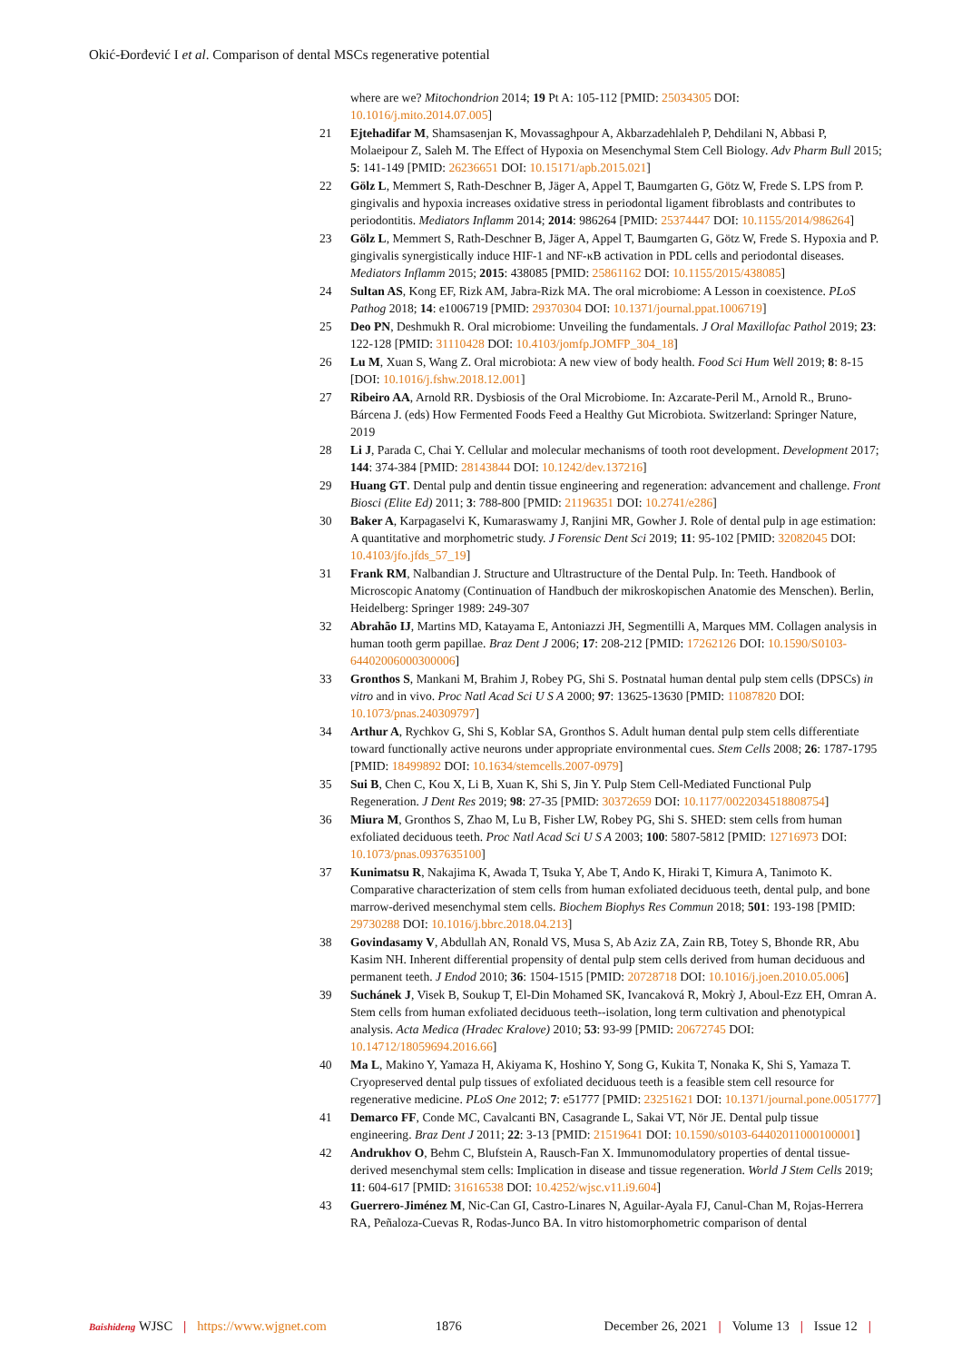Okić-Đorđević I et al. Comparison of dental MSCs regenerative potential
where are we? Mitochondrion 2014; 19 Pt A: 105-112 [PMID: 25034305 DOI: 10.1016/j.mito.2014.07.005]
21 Ejtehadifar M, Shamsasenjan K, Movassaghpour A, Akbarzadehlaleh P, Dehdilani N, Abbasi P, Molaeipour Z, Saleh M. The Effect of Hypoxia on Mesenchymal Stem Cell Biology. Adv Pharm Bull 2015; 5: 141-149 [PMID: 26236651 DOI: 10.15171/apb.2015.021]
22 Gölz L, Memmert S, Rath-Deschner B, Jäger A, Appel T, Baumgarten G, Götz W, Frede S. LPS from P. gingivalis and hypoxia increases oxidative stress in periodontal ligament fibroblasts and contributes to periodontitis. Mediators Inflamm 2014; 2014: 986264 [PMID: 25374447 DOI: 10.1155/2014/986264]
23 Gölz L, Memmert S, Rath-Deschner B, Jäger A, Appel T, Baumgarten G, Götz W, Frede S. Hypoxia and P. gingivalis synergistically induce HIF-1 and NF-κB activation in PDL cells and periodontal diseases. Mediators Inflamm 2015; 2015: 438085 [PMID: 25861162 DOI: 10.1155/2015/438085]
24 Sultan AS, Kong EF, Rizk AM, Jabra-Rizk MA. The oral microbiome: A Lesson in coexistence. PLoS Pathog 2018; 14: e1006719 [PMID: 29370304 DOI: 10.1371/journal.ppat.1006719]
25 Deo PN, Deshmukh R. Oral microbiome: Unveiling the fundamentals. J Oral Maxillofac Pathol 2019; 23: 122-128 [PMID: 31110428 DOI: 10.4103/jomfp.JOMFP_304_18]
26 Lu M, Xuan S, Wang Z. Oral microbiota: A new view of body health. Food Sci Hum Well 2019; 8: 8-15 [DOI: 10.1016/j.fshw.2018.12.001]
27 Ribeiro AA, Arnold RR. Dysbiosis of the Oral Microbiome. In: Azcarate-Peril M., Arnold R., Bruno-Bárcena J. (eds) How Fermented Foods Feed a Healthy Gut Microbiota. Switzerland: Springer Nature, 2019
28 Li J, Parada C, Chai Y. Cellular and molecular mechanisms of tooth root development. Development 2017; 144: 374-384 [PMID: 28143844 DOI: 10.1242/dev.137216]
29 Huang GT. Dental pulp and dentin tissue engineering and regeneration: advancement and challenge. Front Biosci (Elite Ed) 2011; 3: 788-800 [PMID: 21196351 DOI: 10.2741/e286]
30 Baker A, Karpagaselvi K, Kumaraswamy J, Ranjini MR, Gowher J. Role of dental pulp in age estimation: A quantitative and morphometric study. J Forensic Dent Sci 2019; 11: 95-102 [PMID: 32082045 DOI: 10.4103/jfo.jfds_57_19]
31 Frank RM, Nalbandian J. Structure and Ultrastructure of the Dental Pulp. In: Teeth. Handbook of Microscopic Anatomy (Continuation of Handbuch der mikroskopischen Anatomie des Menschen). Berlin, Heidelberg: Springer 1989: 249-307
32 Abrahão IJ, Martins MD, Katayama E, Antoniazzi JH, Segmentilli A, Marques MM. Collagen analysis in human tooth germ papillae. Braz Dent J 2006; 17: 208-212 [PMID: 17262126 DOI: 10.1590/S0103-64402006000300006]
33 Gronthos S, Mankani M, Brahim J, Robey PG, Shi S. Postnatal human dental pulp stem cells (DPSCs) in vitro and in vivo. Proc Natl Acad Sci U S A 2000; 97: 13625-13630 [PMID: 11087820 DOI: 10.1073/pnas.240309797]
34 Arthur A, Rychkov G, Shi S, Koblar SA, Gronthos S. Adult human dental pulp stem cells differentiate toward functionally active neurons under appropriate environmental cues. Stem Cells 2008; 26: 1787-1795 [PMID: 18499892 DOI: 10.1634/stemcells.2007-0979]
35 Sui B, Chen C, Kou X, Li B, Xuan K, Shi S, Jin Y. Pulp Stem Cell-Mediated Functional Pulp Regeneration. J Dent Res 2019; 98: 27-35 [PMID: 30372659 DOI: 10.1177/0022034518808754]
36 Miura M, Gronthos S, Zhao M, Lu B, Fisher LW, Robey PG, Shi S. SHED: stem cells from human exfoliated deciduous teeth. Proc Natl Acad Sci U S A 2003; 100: 5807-5812 [PMID: 12716973 DOI: 10.1073/pnas.0937635100]
37 Kunimatsu R, Nakajima K, Awada T, Tsuka Y, Abe T, Ando K, Hiraki T, Kimura A, Tanimoto K. Comparative characterization of stem cells from human exfoliated deciduous teeth, dental pulp, and bone marrow-derived mesenchymal stem cells. Biochem Biophys Res Commun 2018; 501: 193-198 [PMID: 29730288 DOI: 10.1016/j.bbrc.2018.04.213]
38 Govindasamy V, Abdullah AN, Ronald VS, Musa S, Ab Aziz ZA, Zain RB, Totey S, Bhonde RR, Abu Kasim NH. Inherent differential propensity of dental pulp stem cells derived from human deciduous and permanent teeth. J Endod 2010; 36: 1504-1515 [PMID: 20728718 DOI: 10.1016/j.joen.2010.05.006]
39 Suchánek J, Visek B, Soukup T, El-Din Mohamed SK, Ivancaková R, Mokrỳ J, Aboul-Ezz EH, Omran A. Stem cells from human exfoliated deciduous teeth--isolation, long term cultivation and phenotypical analysis. Acta Medica (Hradec Kralove) 2010; 53: 93-99 [PMID: 20672745 DOI: 10.14712/18059694.2016.66]
40 Ma L, Makino Y, Yamaza H, Akiyama K, Hoshino Y, Song G, Kukita T, Nonaka K, Shi S, Yamaza T. Cryopreserved dental pulp tissues of exfoliated deciduous teeth is a feasible stem cell resource for regenerative medicine. PLoS One 2012; 7: e51777 [PMID: 23251621 DOI: 10.1371/journal.pone.0051777]
41 Demarco FF, Conde MC, Cavalcanti BN, Casagrande L, Sakai VT, Nör JE. Dental pulp tissue engineering. Braz Dent J 2011; 22: 3-13 [PMID: 21519641 DOI: 10.1590/s0103-64402011000100001]
42 Andrukhov O, Behm C, Blufstein A, Rausch-Fan X. Immunomodulatory properties of dental tissue-derived mesenchymal stem cells: Implication in disease and tissue regeneration. World J Stem Cells 2019; 11: 604-617 [PMID: 31616538 DOI: 10.4252/wjsc.v11.i9.604]
43 Guerrero-Jiménez M, Nic-Can GI, Castro-Linares N, Aguilar-Ayala FJ, Canul-Chan M, Rojas-Herrera RA, Peñaloza-Cuevas R, Rodas-Junco BA. In vitro histomorphometric comparison of dental
Baishideng WJSC | https://www.wjgnet.com 1876 December 26, 2021 | Volume 13 | Issue 12 |